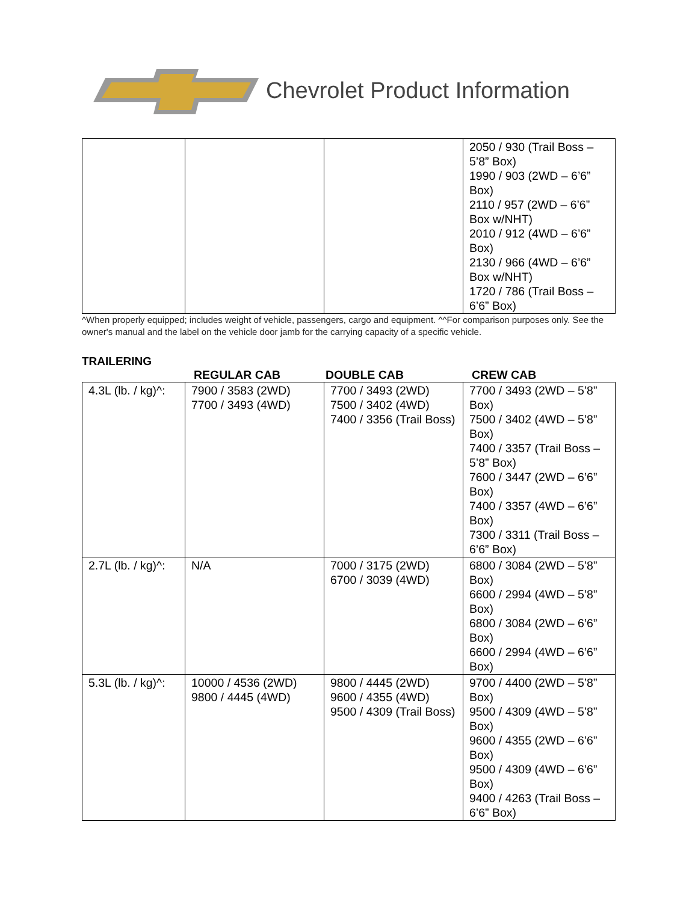Chevrolet Product Information
| | | | 2050 / 930 (Trail Boss – 5’8” Box) 1990 / 903 (2WD – 6’6” Box) 2110 / 957 (2WD – 6’6” Box w/NHT) 2010 / 912 (4WD – 6’6” Box) 2130 / 966 (4WD – 6’6” Box w/NHT) 1720 / 786 (Trail Boss – 6’6” Box) |
^When properly equipped; includes weight of vehicle, passengers, cargo and equipment. ^^For comparison purposes only. See the owner's manual and the label on the vehicle door jamb for the carrying capacity of a specific vehicle.
TRAILERING
REGULAR CAB DOUBLE CAB CREW CAB
| 4.3L (lb. / kg)^: | 7900 / 3583 (2WD) 7700 / 3493 (4WD) | 7700 / 3493 (2WD) 7500 / 3402 (4WD) 7400 / 3356 (Trail Boss) | 7700 / 3493 (2WD – 5’8” Box) 7500 / 3402 (4WD – 5’8” Box) 7400 / 3357 (Trail Boss – 5’8” Box) 7600 / 3447 (2WD – 6’6” Box) 7400 / 3357 (4WD – 6’6” Box) 7300 / 3311 (Trail Boss – 6’6” Box) |
| 2.7L (lb. / kg)^: | N/A | 7000 / 3175 (2WD) 6700 / 3039 (4WD) | 6800 / 3084 (2WD – 5’8” Box) 6600 / 2994 (4WD – 5’8” Box) 6800 / 3084 (2WD – 6’6” Box) 6600 / 2994 (4WD – 6’6” Box) |
| 5.3L (lb. / kg)^: | 10000 / 4536 (2WD) 9800 / 4445 (4WD) | 9800 / 4445 (2WD) 9600 / 4355 (4WD) 9500 / 4309 (Trail Boss) | 9700 / 4400 (2WD – 5’8” Box) 9500 / 4309 (4WD – 5’8” Box) 9600 / 4355 (2WD – 6’6” Box) 9500 / 4309 (4WD – 6’6” Box) 9400 / 4263 (Trail Boss – 6’6” Box) |